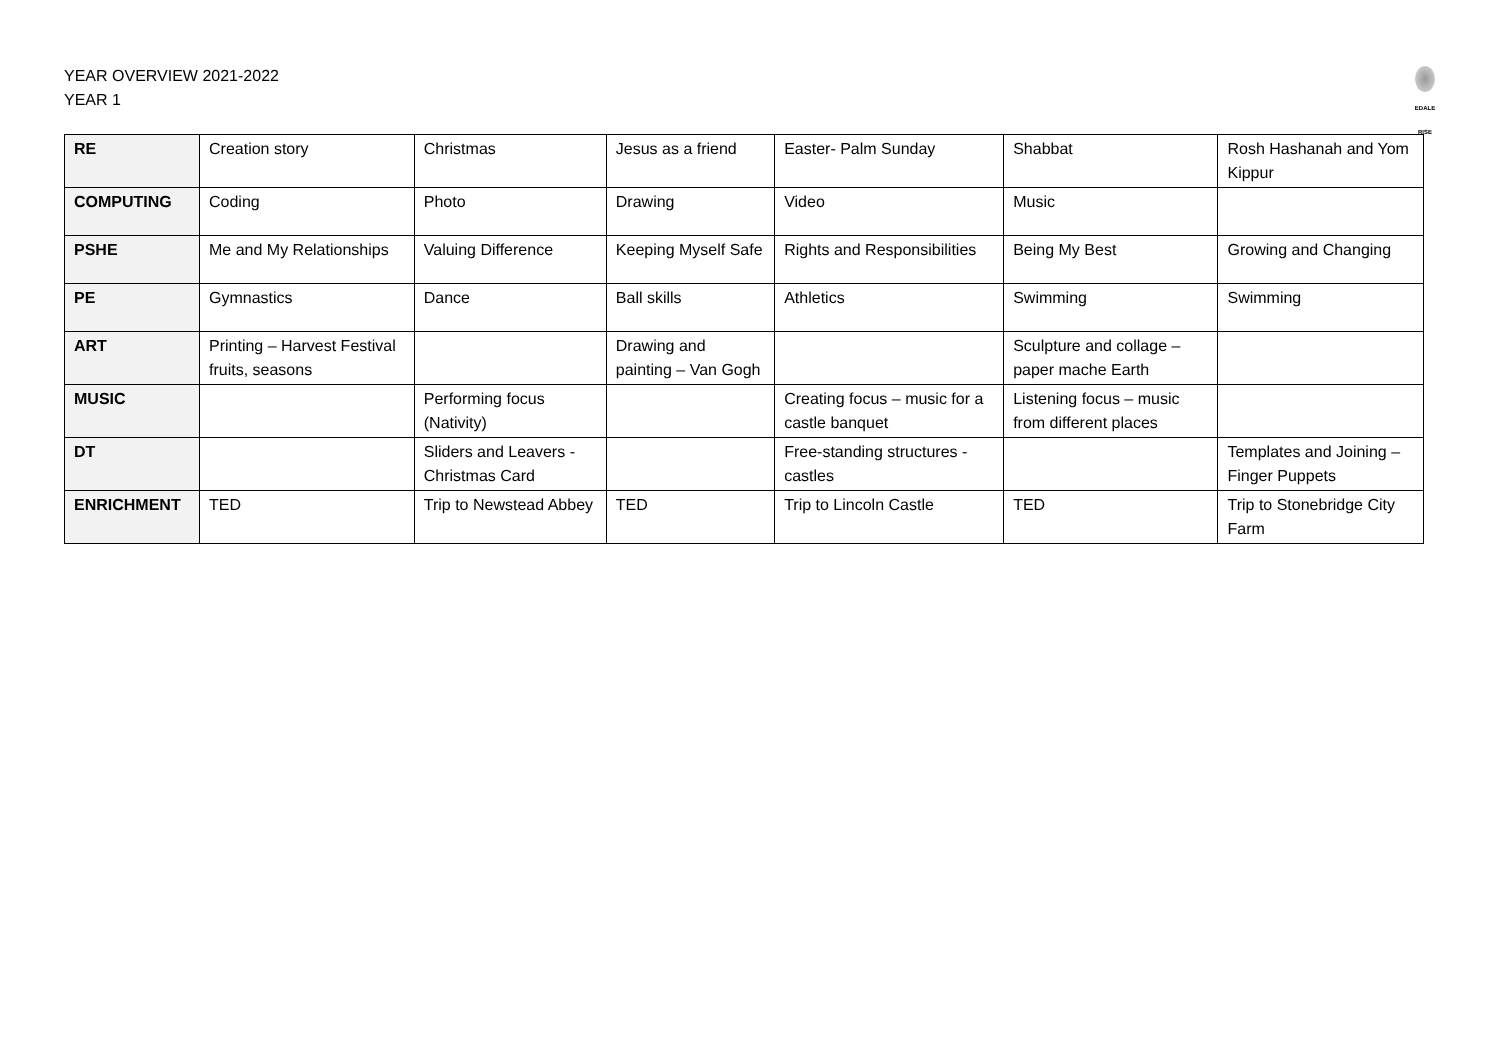YEAR OVERVIEW 2021-2022
YEAR 1
EDALE RISE
| RE | Creation story | Christmas | Jesus as a friend | Easter- Palm Sunday | Shabbat | Rosh Hashanah and Yom Kippur |
| COMPUTING | Coding | Photo | Drawing | Video | Music | |
| PSHE | Me and My Relationships | Valuing Difference | Keeping Myself Safe | Rights and Responsibilities | Being My Best | Growing and Changing |
| PE | Gymnastics | Dance | Ball skills | Athletics | Swimming | Swimming |
| ART | Printing – Harvest Festival fruits, seasons | | Drawing and painting – Van Gogh | | Sculpture and collage – paper mache Earth | |
| MUSIC | | Performing focus (Nativity) | | Creating focus – music for a castle banquet | Listening focus – music from different places | |
| DT | | Sliders and Leavers - Christmas Card | | Free-standing structures - castles | | Templates and Joining – Finger Puppets |
| ENRICHMENT | TED | Trip to Newstead Abbey | TED | Trip to Lincoln Castle | TED | Trip to Stonebridge City Farm |